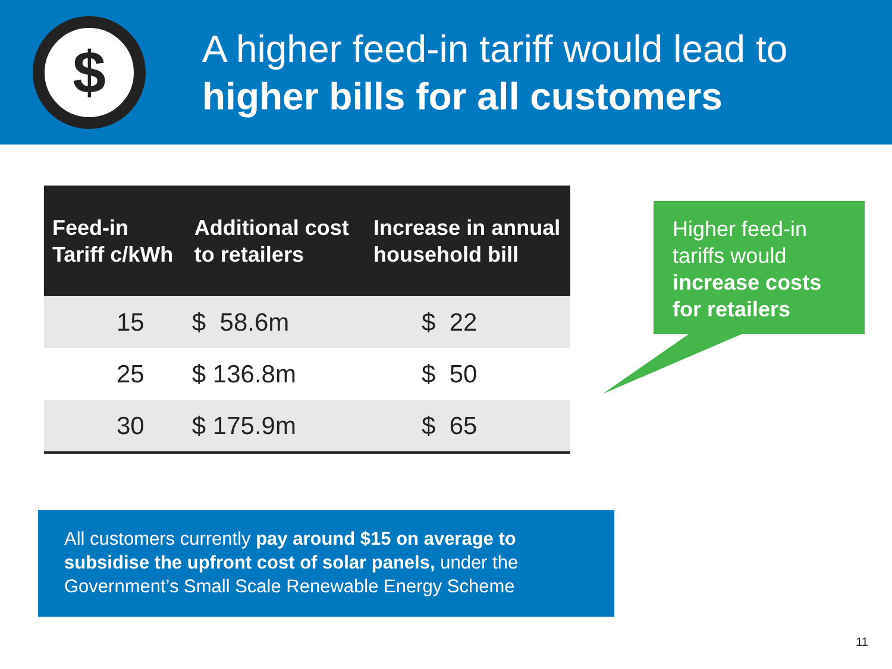$
A higher feed-in tariff would lead to
higher bills for all customers
| Feed-in Tariff c/kWh | Additional cost to retailers | Increase in annual household bill |
| --- | --- | --- |
| 15 | $ 58.6m | $ 22 |
| 25 | $ 136.8m | $ 50 |
| 30 | $ 175.9m | $ 65 |
Higher feed-in tariffs would increase costs for retailers
All customers currently pay around $15 on average to subsidise the upfront cost of solar panels, under the Government’s Small Scale Renewable Energy Scheme
11